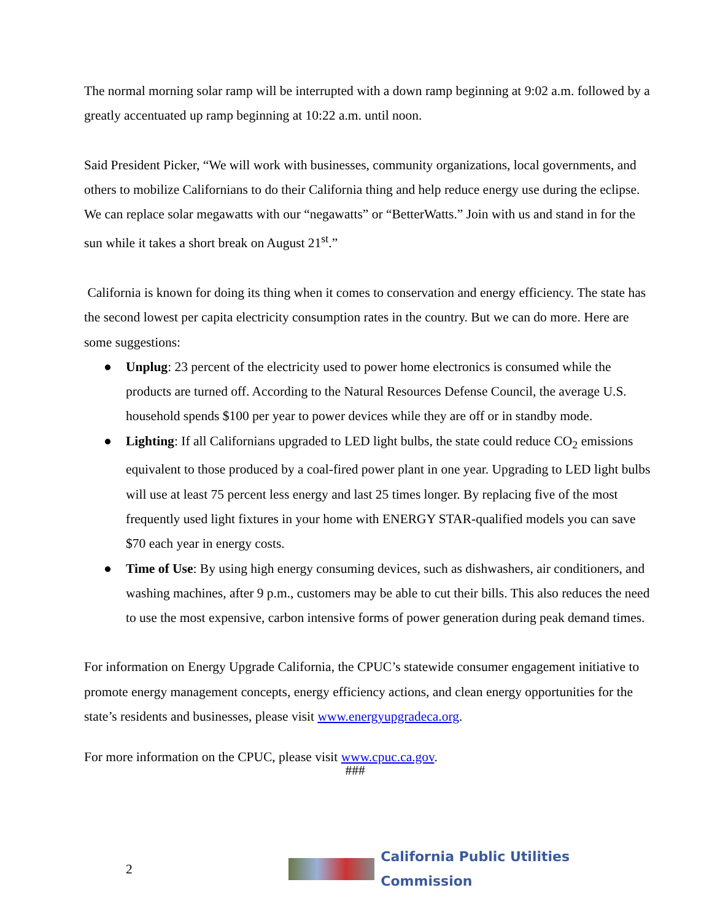The normal morning solar ramp will be interrupted with a down ramp beginning at 9:02 a.m. followed by a greatly accentuated up ramp beginning at 10:22 a.m. until noon.
Said President Picker, “We will work with businesses, community organizations, local governments, and others to mobilize Californians to do their California thing and help reduce energy use during the eclipse. We can replace solar megawatts with our “negawatts” or “BetterWatts.” Join with us and stand in for the sun while it takes a short break on August 21<sup>st</sup>.”
California is known for doing its thing when it comes to conservation and energy efficiency. The state has the second lowest per capita electricity consumption rates in the country. But we can do more. Here are some suggestions:
● Unplug: 23 percent of the electricity used to power home electronics is consumed while the products are turned off. According to the Natural Resources Defense Council, the average U.S. household spends $100 per year to power devices while they are off or in standby mode.
● Lighting: If all Californians upgraded to LED light bulbs, the state could reduce CO<sub>2</sub> emissions equivalent to those produced by a coal-fired power plant in one year. Upgrading to LED light bulbs will use at least 75 percent less energy and last 25 times longer. By replacing five of the most frequently used light fixtures in your home with ENERGY STAR-qualified models you can save $70 each year in energy costs.
● Time of Use: By using high energy consuming devices, such as dishwashers, air conditioners, and washing machines, after 9 p.m., customers may be able to cut their bills. This also reduces the need to use the most expensive, carbon intensive forms of power generation during peak demand times.
For information on Energy Upgrade California, the CPUC’s statewide consumer engagement initiative to promote energy management concepts, energy efficiency actions, and clean energy opportunities for the state’s residents and businesses, please visit www.energyupgradeca.org.
For more information on the CPUC, please visit www.cpuc.ca.gov.
###
2
California Public Utilities Commission